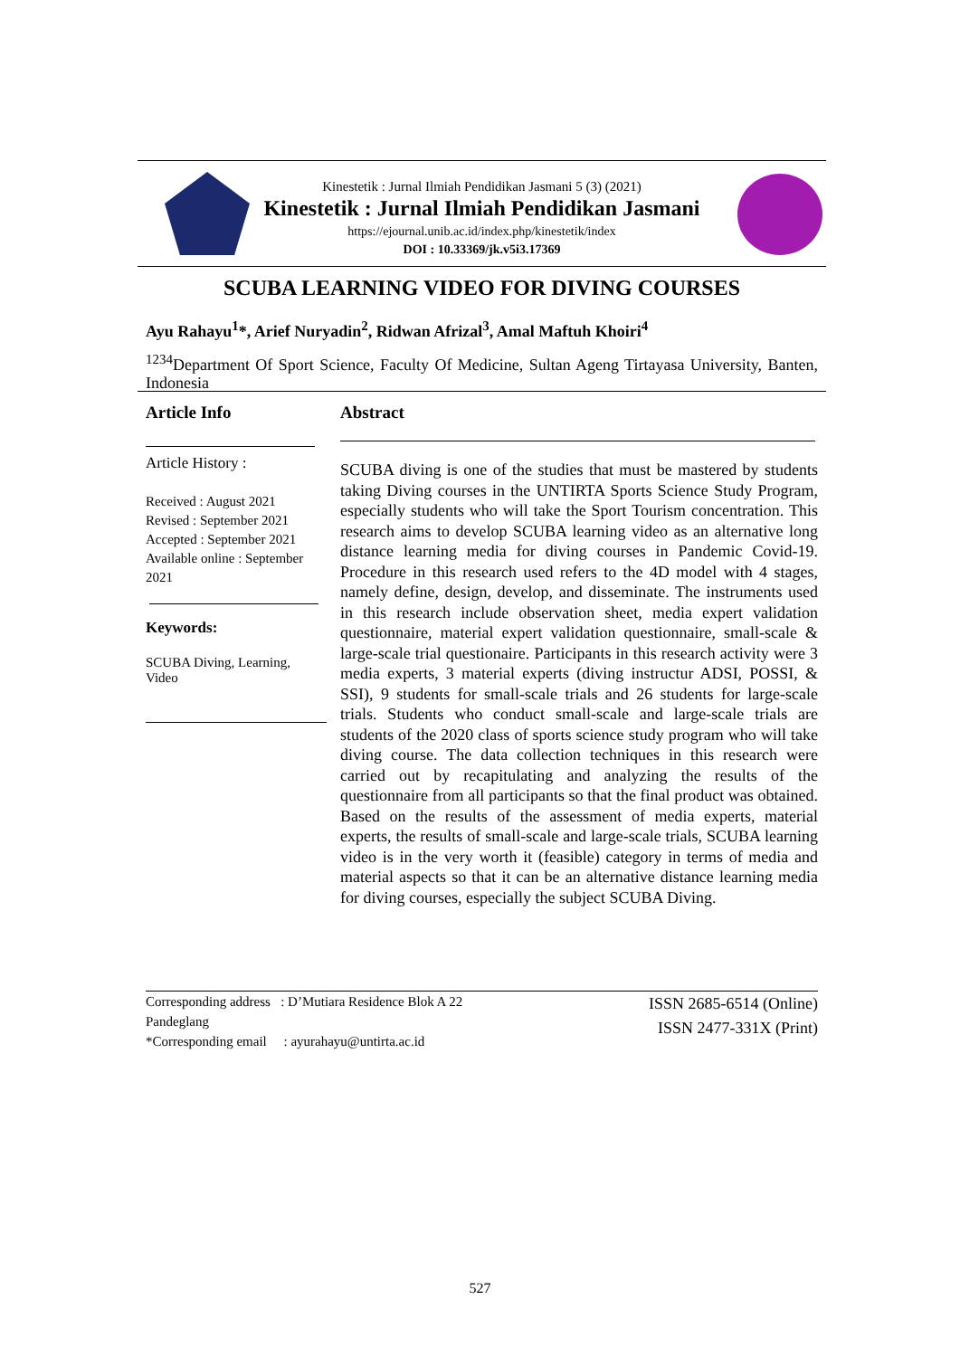Kinestetik : Jurnal Ilmiah Pendidikan Jasmani 5 (3) (2021)
Kinestetik : Jurnal Ilmiah Pendidikan Jasmani
https://ejournal.unib.ac.id/index.php/kinestetik/index
DOI : 10.33369/jk.v5i3.17369
SCUBA LEARNING VIDEO FOR DIVING COURSES
Ayu Rahayu<sup>1</sup>*, Arief Nuryadin<sup>2</sup>, Ridwan Afrizal<sup>3</sup>, Amal Maftuh Khoiri<sup>4</sup>
<sup>1234</sup>Department Of Sport Science, Faculty Of Medicine, Sultan Ageng Tirtayasa University, Banten, Indonesia
Article Info
Article History :
Received : August 2021
Revised : September 2021
Accepted : September 2021
Available online : September 2021
Keywords:
SCUBA Diving, Learning, Video
Abstract
SCUBA diving is one of the studies that must be mastered by students taking Diving courses in the UNTIRTA Sports Science Study Program, especially students who will take the Sport Tourism concentration. This research aims to develop SCUBA learning video as an alternative long distance learning media for diving courses in Pandemic Covid-19. Procedure in this research used refers to the 4D model with 4 stages, namely define, design, develop, and disseminate. The instruments used in this research include observation sheet, media expert validation questionnaire, material expert validation questionnaire, small-scale & large-scale trial questionaire. Participants in this research activity were 3 media experts, 3 material experts (diving instructur ADSI, POSSI, & SSI), 9 students for small-scale trials and 26 students for large-scale trials. Students who conduct small-scale and large-scale trials are students of the 2020 class of sports science study program who will take diving course. The data collection techniques in this research were carried out by recapitulating and analyzing the results of the questionnaire from all participants so that the final product was obtained. Based on the results of the assessment of media experts, material experts, the results of small-scale and large-scale trials, SCUBA learning video is in the very worth it (feasible) category in terms of media and material aspects so that it can be an alternative distance learning media for diving courses, especially the subject SCUBA Diving.
Corresponding address : D’Mutiara Residence Blok A 22
Pandeglang
*Corresponding email : ayurahayu@untirta.ac.id
ISSN 2685-6514 (Online)
ISSN 2477-331X (Print)
527